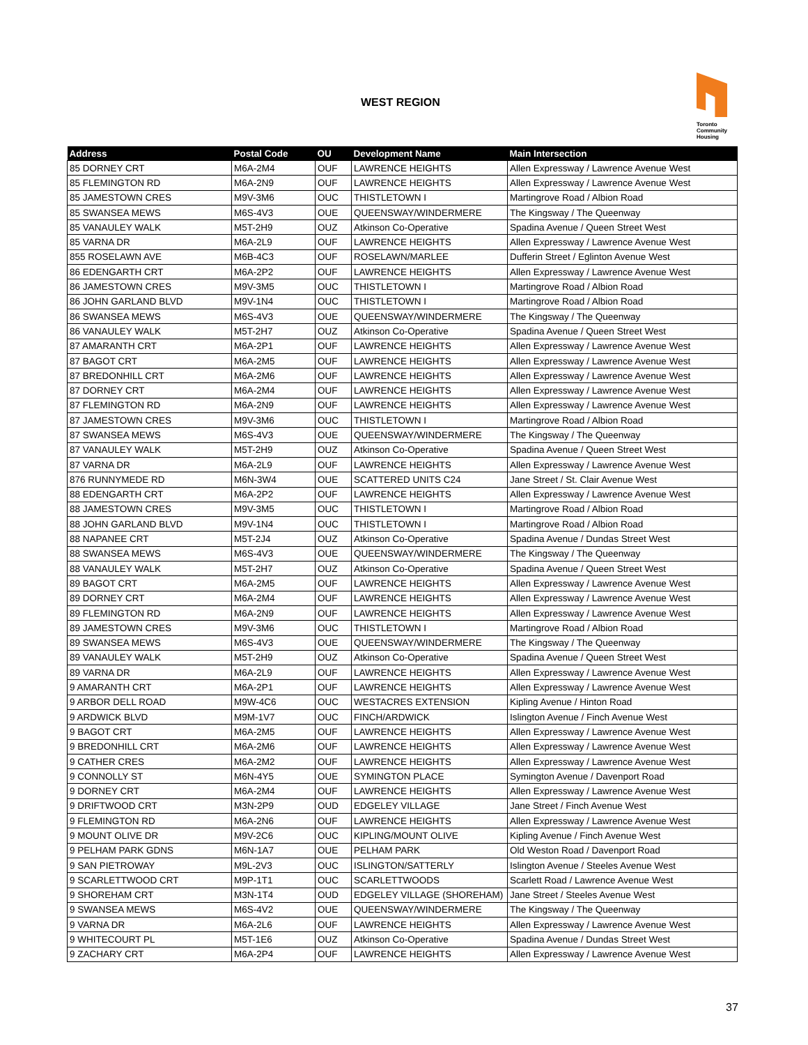WEST REGION
Toronto
Community
Housing
| Address | Postal Code | OU | Development Name | Main Intersection |
| --- | --- | --- | --- | --- |
| 85 DORNEY CRT | M6A-2M4 | OUF | LAWRENCE HEIGHTS | Allen Expressway / Lawrence Avenue West |
| 85 FLEMINGTON RD | M6A-2N9 | OUF | LAWRENCE HEIGHTS | Allen Expressway / Lawrence Avenue West |
| 85 JAMESTOWN CRES | M9V-3M6 | OUC | THISTLETOWN I | Martingrove Road / Albion Road |
| 85 SWANSEA MEWS | M6S-4V3 | OUE | QUEENSWAY/WINDERMERE | The Kingsway / The Queenway |
| 85 VANAULEY WALK | M5T-2H9 | OUZ | Atkinson Co-Operative | Spadina Avenue / Queen Street West |
| 85 VARNA DR | M6A-2L9 | OUF | LAWRENCE HEIGHTS | Allen Expressway / Lawrence Avenue West |
| 855 ROSELAWN AVE | M6B-4C3 | OUF | ROSELAWN/MARLEE | Dufferin Street / Eglinton Avenue West |
| 86 EDENGARTH CRT | M6A-2P2 | OUF | LAWRENCE HEIGHTS | Allen Expressway / Lawrence Avenue West |
| 86 JAMESTOWN CRES | M9V-3M5 | OUC | THISTLETOWN I | Martingrove Road / Albion Road |
| 86 JOHN GARLAND BLVD | M9V-1N4 | OUC | THISTLETOWN I | Martingrove Road / Albion Road |
| 86 SWANSEA MEWS | M6S-4V3 | OUE | QUEENSWAY/WINDERMERE | The Kingsway / The Queenway |
| 86 VANAULEY WALK | M5T-2H7 | OUZ | Atkinson Co-Operative | Spadina Avenue / Queen Street West |
| 87 AMARANTH CRT | M6A-2P1 | OUF | LAWRENCE HEIGHTS | Allen Expressway / Lawrence Avenue West |
| 87 BAGOT CRT | M6A-2M5 | OUF | LAWRENCE HEIGHTS | Allen Expressway / Lawrence Avenue West |
| 87 BREDONHILL CRT | M6A-2M6 | OUF | LAWRENCE HEIGHTS | Allen Expressway / Lawrence Avenue West |
| 87 DORNEY CRT | M6A-2M4 | OUF | LAWRENCE HEIGHTS | Allen Expressway / Lawrence Avenue West |
| 87 FLEMINGTON RD | M6A-2N9 | OUF | LAWRENCE HEIGHTS | Allen Expressway / Lawrence Avenue West |
| 87 JAMESTOWN CRES | M9V-3M6 | OUC | THISTLETOWN I | Martingrove Road / Albion Road |
| 87 SWANSEA MEWS | M6S-4V3 | OUE | QUEENSWAY/WINDERMERE | The Kingsway / The Queenway |
| 87 VANAULEY WALK | M5T-2H9 | OUZ | Atkinson Co-Operative | Spadina Avenue / Queen Street West |
| 87 VARNA DR | M6A-2L9 | OUF | LAWRENCE HEIGHTS | Allen Expressway / Lawrence Avenue West |
| 876 RUNNYMEDE RD | M6N-3W4 | OUE | SCATTERED UNITS C24 | Jane Street / St. Clair Avenue West |
| 88 EDENGARTH CRT | M6A-2P2 | OUF | LAWRENCE HEIGHTS | Allen Expressway / Lawrence Avenue West |
| 88 JAMESTOWN CRES | M9V-3M5 | OUC | THISTLETOWN I | Martingrove Road / Albion Road |
| 88 JOHN GARLAND BLVD | M9V-1N4 | OUC | THISTLETOWN I | Martingrove Road / Albion Road |
| 88 NAPANEE CRT | M5T-2J4 | OUZ | Atkinson Co-Operative | Spadina Avenue / Dundas Street West |
| 88 SWANSEA MEWS | M6S-4V3 | OUE | QUEENSWAY/WINDERMERE | The Kingsway / The Queenway |
| 88 VANAULEY WALK | M5T-2H7 | OUZ | Atkinson Co-Operative | Spadina Avenue / Queen Street West |
| 89 BAGOT CRT | M6A-2M5 | OUF | LAWRENCE HEIGHTS | Allen Expressway / Lawrence Avenue West |
| 89 DORNEY CRT | M6A-2M4 | OUF | LAWRENCE HEIGHTS | Allen Expressway / Lawrence Avenue West |
| 89 FLEMINGTON RD | M6A-2N9 | OUF | LAWRENCE HEIGHTS | Allen Expressway / Lawrence Avenue West |
| 89 JAMESTOWN CRES | M9V-3M6 | OUC | THISTLETOWN I | Martingrove Road / Albion Road |
| 89 SWANSEA MEWS | M6S-4V3 | OUE | QUEENSWAY/WINDERMERE | The Kingsway / The Queenway |
| 89 VANAULEY WALK | M5T-2H9 | OUZ | Atkinson Co-Operative | Spadina Avenue / Queen Street West |
| 89 VARNA DR | M6A-2L9 | OUF | LAWRENCE HEIGHTS | Allen Expressway / Lawrence Avenue West |
| 9 AMARANTH CRT | M6A-2P1 | OUF | LAWRENCE HEIGHTS | Allen Expressway / Lawrence Avenue West |
| 9 ARBOR DELL ROAD | M9W-4C6 | OUC | WESTACRES EXTENSION | Kipling Avenue / Hinton Road |
| 9 ARDWICK BLVD | M9M-1V7 | OUC | FINCH/ARDWICK | Islington Avenue / Finch Avenue West |
| 9 BAGOT CRT | M6A-2M5 | OUF | LAWRENCE HEIGHTS | Allen Expressway / Lawrence Avenue West |
| 9 BREDONHILL CRT | M6A-2M6 | OUF | LAWRENCE HEIGHTS | Allen Expressway / Lawrence Avenue West |
| 9 CATHER CRES | M6A-2M2 | OUF | LAWRENCE HEIGHTS | Allen Expressway / Lawrence Avenue West |
| 9 CONNOLLY ST | M6N-4Y5 | OUE | SYMINGTON PLACE | Symington Avenue / Davenport Road |
| 9 DORNEY CRT | M6A-2M4 | OUF | LAWRENCE HEIGHTS | Allen Expressway / Lawrence Avenue West |
| 9 DRIFTWOOD CRT | M3N-2P9 | OUD | EDGELEY VILLAGE | Jane Street / Finch Avenue West |
| 9 FLEMINGTON RD | M6A-2N6 | OUF | LAWRENCE HEIGHTS | Allen Expressway / Lawrence Avenue West |
| 9 MOUNT OLIVE DR | M9V-2C6 | OUC | KIPLING/MOUNT OLIVE | Kipling Avenue / Finch Avenue West |
| 9 PELHAM PARK GDNS | M6N-1A7 | OUE | PELHAM PARK | Old Weston Road / Davenport Road |
| 9 SAN PIETROWAY | M9L-2V3 | OUC | ISLINGTON/SATTERLY | Islington Avenue / Steeles Avenue West |
| 9 SCARLETTWOOD CRT | M9P-1T1 | OUC | SCARLETTWOODS | Scarlett Road / Lawrence Avenue West |
| 9 SHOREHAM CRT | M3N-1T4 | OUD | EDGELEY VILLAGE (SHOREHAM) | Jane Street / Steeles Avenue West |
| 9 SWANSEA MEWS | M6S-4V2 | OUE | QUEENSWAY/WINDERMERE | The Kingsway / The Queenway |
| 9 VARNA DR | M6A-2L6 | OUF | LAWRENCE HEIGHTS | Allen Expressway / Lawrence Avenue West |
| 9 WHITECOURT PL | M5T-1E6 | OUZ | Atkinson Co-Operative | Spadina Avenue / Dundas Street West |
| 9 ZACHARY CRT | M6A-2P4 | OUF | LAWRENCE HEIGHTS | Allen Expressway / Lawrence Avenue West |
37